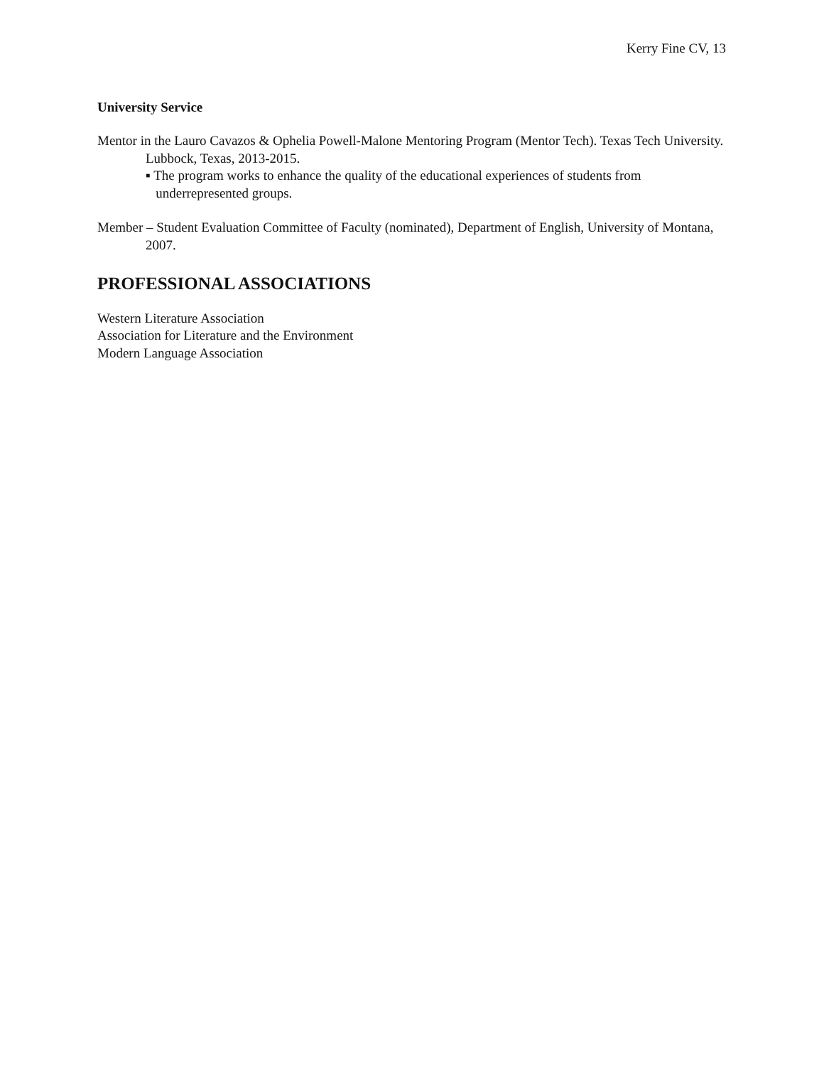Kerry Fine CV, 13
University Service
Mentor in the Lauro Cavazos & Ophelia Powell-Malone Mentoring Program (Mentor Tech). Texas Tech University. Lubbock, Texas, 2013-2015.
▪ The program works to enhance the quality of the educational experiences of students from
underrepresented groups.
Member – Student Evaluation Committee of Faculty (nominated), Department of English, University of Montana, 2007.
PROFESSIONAL ASSOCIATIONS
Western Literature Association
Association for Literature and the Environment
Modern Language Association